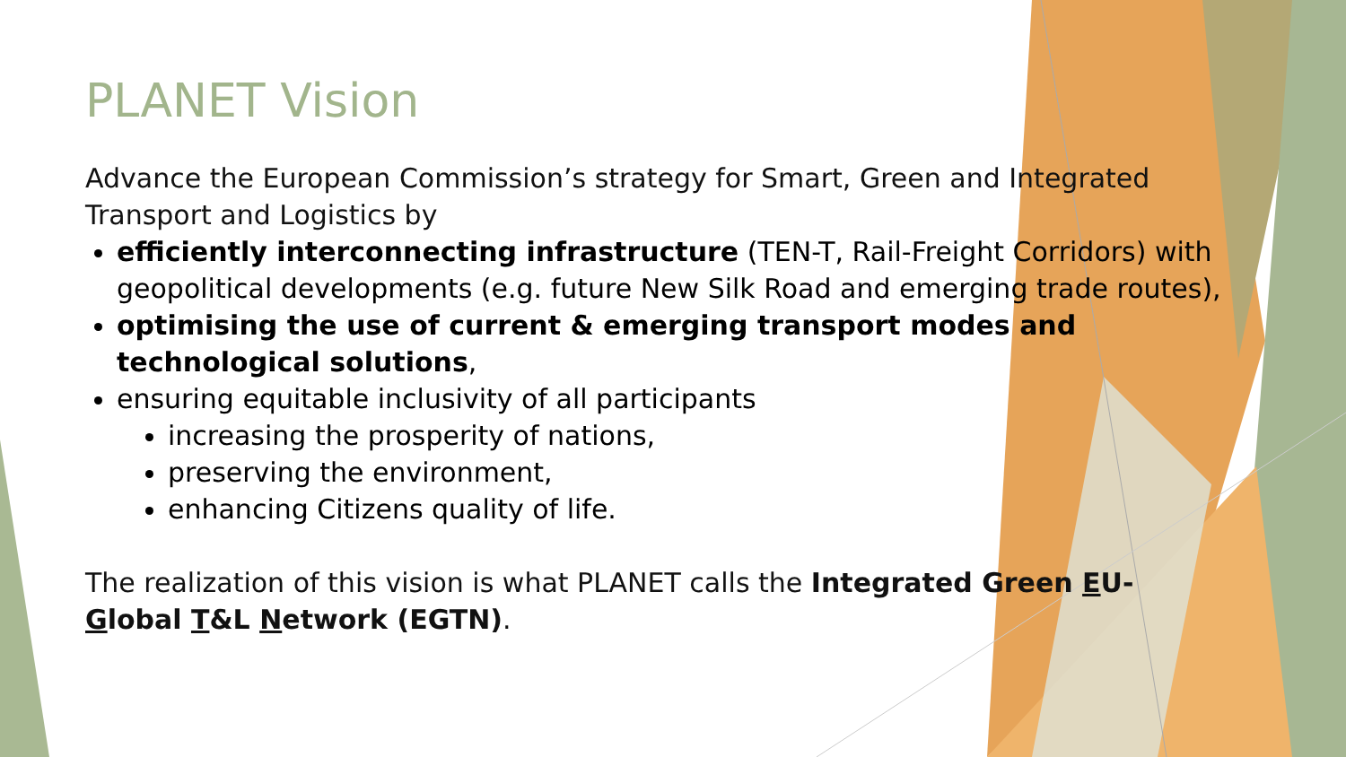PLANET Vision
Advance the European Commission’s strategy for Smart, Green and Integrated Transport and Logistics by
efficiently interconnecting infrastructure (TEN-T, Rail-Freight Corridors) with geopolitical developments (e.g. future New Silk Road and emerging trade routes),
optimising the use of current & emerging transport modes and technological solutions,
ensuring equitable inclusivity of all participants
increasing the prosperity of nations,
preserving the environment,
enhancing Citizens quality of life.
The realization of this vision is what PLANET calls the Integrated Green EU-Global T&L Network (EGTN).